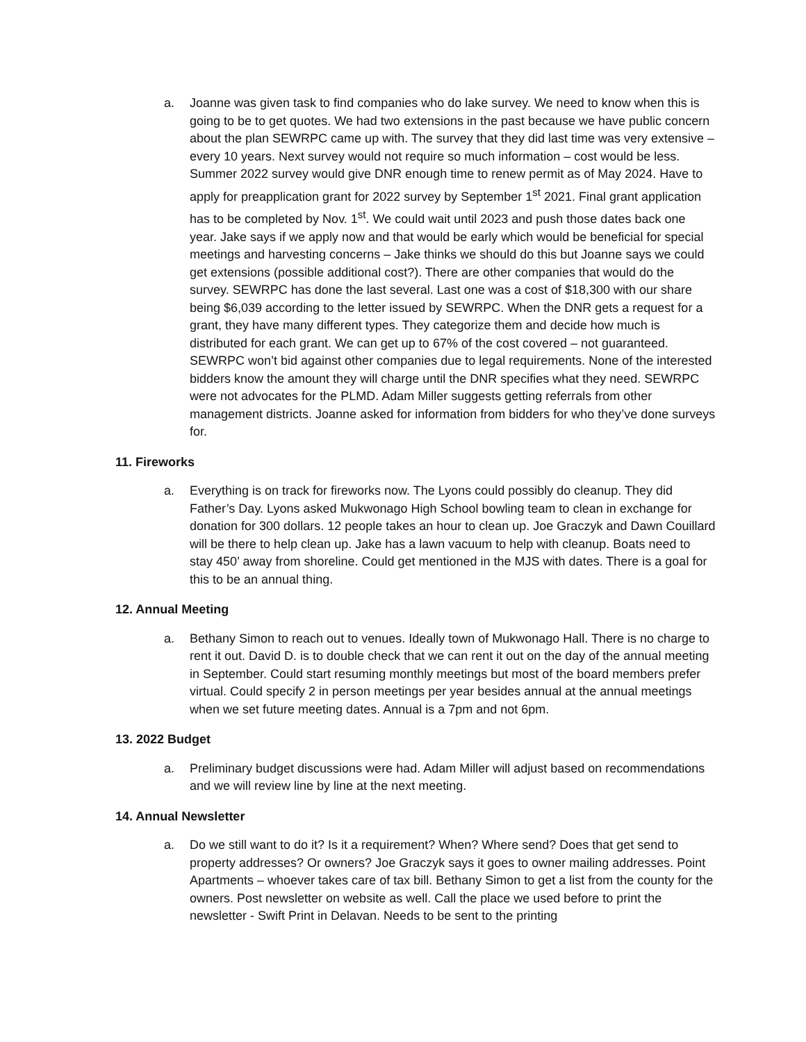a. Joanne was given task to find companies who do lake survey. We need to know when this is going to be to get quotes. We had two extensions in the past because we have public concern about the plan SEWRPC came up with. The survey that they did last time was very extensive – every 10 years. Next survey would not require so much information – cost would be less. Summer 2022 survey would give DNR enough time to renew permit as of May 2024. Have to apply for preapplication grant for 2022 survey by September 1<sup>st</sup> 2021. Final grant application has to be completed by Nov. 1<sup>st</sup>. We could wait until 2023 and push those dates back one year. Jake says if we apply now and that would be early which would be beneficial for special meetings and harvesting concerns – Jake thinks we should do this but Joanne says we could get extensions (possible additional cost?). There are other companies that would do the survey. SEWRPC has done the last several. Last one was a cost of $18,300 with our share being $6,039 according to the letter issued by SEWRPC. When the DNR gets a request for a grant, they have many different types. They categorize them and decide how much is distributed for each grant. We can get up to 67% of the cost covered – not guaranteed. SEWRPC won’t bid against other companies due to legal requirements. None of the interested bidders know the amount they will charge until the DNR specifies what they need. SEWRPC were not advocates for the PLMD. Adam Miller suggests getting referrals from other management districts. Joanne asked for information from bidders for who they’ve done surveys for.
11. Fireworks
a. Everything is on track for fireworks now. The Lyons could possibly do cleanup. They did Father’s Day. Lyons asked Mukwonago High School bowling team to clean in exchange for donation for 300 dollars. 12 people takes an hour to clean up. Joe Graczyk and Dawn Couillard will be there to help clean up. Jake has a lawn vacuum to help with cleanup. Boats need to stay 450’ away from shoreline. Could get mentioned in the MJS with dates. There is a goal for this to be an annual thing.
12. Annual Meeting
a. Bethany Simon to reach out to venues. Ideally town of Mukwonago Hall. There is no charge to rent it out. David D. is to double check that we can rent it out on the day of the annual meeting in September. Could start resuming monthly meetings but most of the board members prefer virtual. Could specify 2 in person meetings per year besides annual at the annual meetings when we set future meeting dates. Annual is a 7pm and not 6pm.
13. 2022 Budget
a. Preliminary budget discussions were had. Adam Miller will adjust based on recommendations and we will review line by line at the next meeting.
14. Annual Newsletter
a. Do we still want to do it? Is it a requirement? When? Where send? Does that get send to property addresses? Or owners? Joe Graczyk says it goes to owner mailing addresses. Point Apartments – whoever takes care of tax bill. Bethany Simon to get a list from the county for the owners. Post newsletter on website as well. Call the place we used before to print the newsletter - Swift Print in Delavan. Needs to be sent to the printing